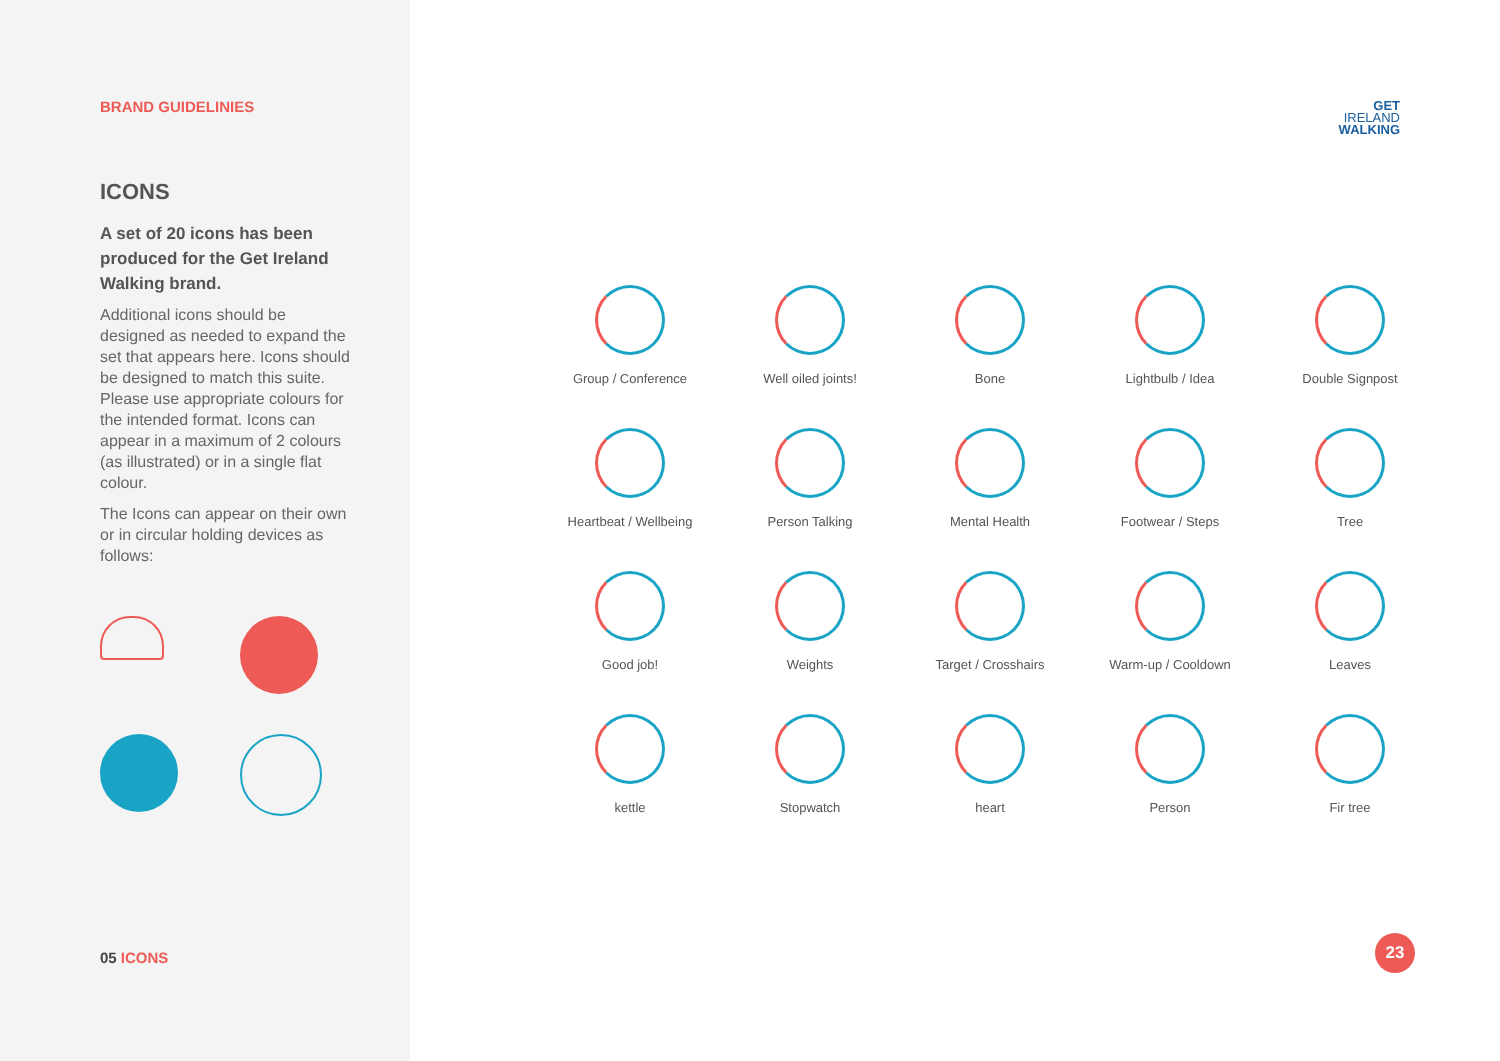BRAND GUIDELINIES
ICONS
A set of 20 icons has been produced for the Get Ireland Walking brand.
Additional icons should be designed as needed to expand the set that appears here. Icons should be designed to match this suite. Please use appropriate colours for the intended format. Icons can appear in a maximum of 2 colours (as illustrated) or in a single flat colour.
The Icons can appear on their own or in circular holding devices as follows:
05 ICONS
GET
IRELAND
WALKING
Group / Conference
Well oiled joints!
Bone
Lightbulb / Idea
Double Signpost
Heartbeat / Wellbeing
Person Talking
Mental Health
Footwear / Steps
Tree
Good job!
Weights
Target / Crosshairs
Warm-up / Cooldown
Leaves
kettle
Stopwatch
heart
Person
Fir tree
23